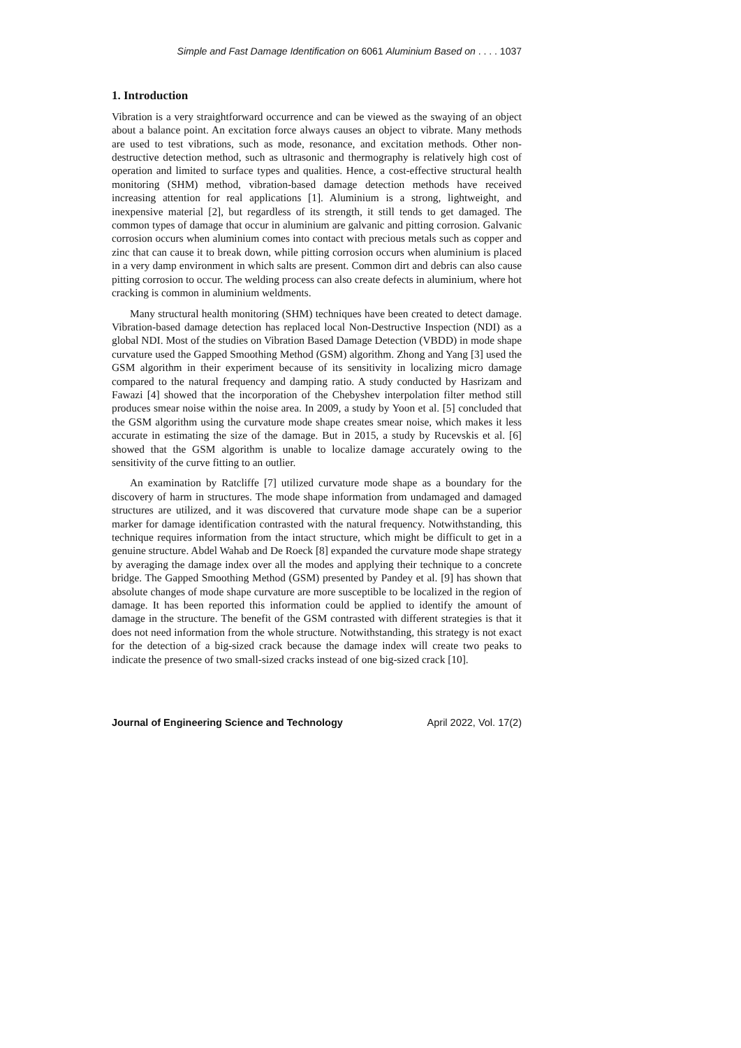Simple and Fast Damage Identification on 6061 Aluminium Based on . . . . 1037
1. Introduction
Vibration is a very straightforward occurrence and can be viewed as the swaying of an object about a balance point. An excitation force always causes an object to vibrate. Many methods are used to test vibrations, such as mode, resonance, and excitation methods. Other non-destructive detection method, such as ultrasonic and thermography is relatively high cost of operation and limited to surface types and qualities. Hence, a cost-effective structural health monitoring (SHM) method, vibration-based damage detection methods have received increasing attention for real applications [1]. Aluminium is a strong, lightweight, and inexpensive material [2], but regardless of its strength, it still tends to get damaged. The common types of damage that occur in aluminium are galvanic and pitting corrosion. Galvanic corrosion occurs when aluminium comes into contact with precious metals such as copper and zinc that can cause it to break down, while pitting corrosion occurs when aluminium is placed in a very damp environment in which salts are present. Common dirt and debris can also cause pitting corrosion to occur. The welding process can also create defects in aluminium, where hot cracking is common in aluminium weldments.
Many structural health monitoring (SHM) techniques have been created to detect damage. Vibration-based damage detection has replaced local Non-Destructive Inspection (NDI) as a global NDI. Most of the studies on Vibration Based Damage Detection (VBDD) in mode shape curvature used the Gapped Smoothing Method (GSM) algorithm. Zhong and Yang [3] used the GSM algorithm in their experiment because of its sensitivity in localizing micro damage compared to the natural frequency and damping ratio. A study conducted by Hasrizam and Fawazi [4] showed that the incorporation of the Chebyshev interpolation filter method still produces smear noise within the noise area. In 2009, a study by Yoon et al. [5] concluded that the GSM algorithm using the curvature mode shape creates smear noise, which makes it less accurate in estimating the size of the damage. But in 2015, a study by Rucevskis et al. [6] showed that the GSM algorithm is unable to localize damage accurately owing to the sensitivity of the curve fitting to an outlier.
An examination by Ratcliffe [7] utilized curvature mode shape as a boundary for the discovery of harm in structures. The mode shape information from undamaged and damaged structures are utilized, and it was discovered that curvature mode shape can be a superior marker for damage identification contrasted with the natural frequency. Notwithstanding, this technique requires information from the intact structure, which might be difficult to get in a genuine structure. Abdel Wahab and De Roeck [8] expanded the curvature mode shape strategy by averaging the damage index over all the modes and applying their technique to a concrete bridge. The Gapped Smoothing Method (GSM) presented by Pandey et al. [9] has shown that absolute changes of mode shape curvature are more susceptible to be localized in the region of damage. It has been reported this information could be applied to identify the amount of damage in the structure. The benefit of the GSM contrasted with different strategies is that it does not need information from the whole structure. Notwithstanding, this strategy is not exact for the detection of a big-sized crack because the damage index will create two peaks to indicate the presence of two small-sized cracks instead of one big-sized crack [10].
Journal of Engineering Science and Technology April 2022, Vol. 17(2)